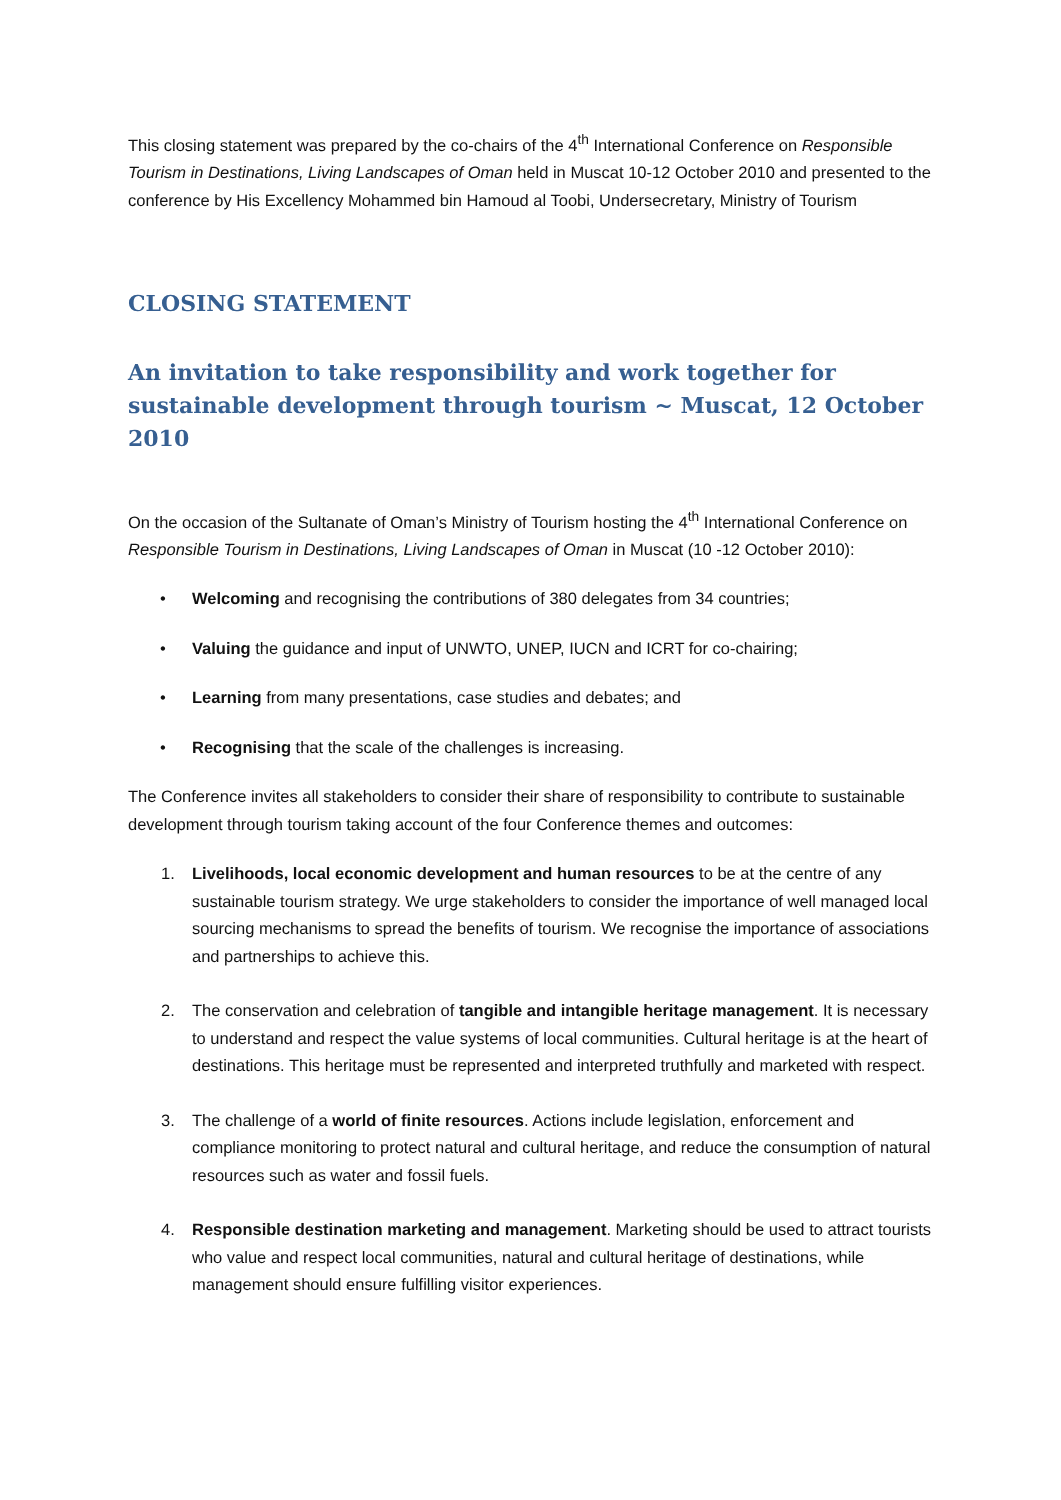This closing statement was prepared by the co-chairs of the 4<sup>th</sup> International Conference on Responsible Tourism in Destinations, Living Landscapes of Oman held in Muscat 10-12 October 2010 and presented to the conference by His Excellency Mohammed bin Hamoud al Toobi, Undersecretary, Ministry of Tourism
CLOSING STATEMENT
An invitation to take responsibility and work together for sustainable development through tourism ~ Muscat, 12 October 2010
On the occasion of the Sultanate of Oman’s Ministry of Tourism hosting the 4<sup>th</sup> International Conference on Responsible Tourism in Destinations, Living Landscapes of Oman in Muscat (10 -12 October 2010):
• Welcoming and recognising the contributions of 380 delegates from 34 countries;
• Valuing the guidance and input of UNWTO, UNEP, IUCN and ICRT for co-chairing;
• Learning from many presentations, case studies and debates; and
• Recognising that the scale of the challenges is increasing.
The Conference invites all stakeholders to consider their share of responsibility to contribute to sustainable development through tourism taking account of the four Conference themes and outcomes:
1. Livelihoods, local economic development and human resources to be at the centre of any sustainable tourism strategy. We urge stakeholders to consider the importance of well managed local sourcing mechanisms to spread the benefits of tourism. We recognise the importance of associations and partnerships to achieve this.
2. The conservation and celebration of tangible and intangible heritage management. It is necessary to understand and respect the value systems of local communities. Cultural heritage is at the heart of destinations. This heritage must be represented and interpreted truthfully and marketed with respect.
3. The challenge of a world of finite resources. Actions include legislation, enforcement and compliance monitoring to protect natural and cultural heritage, and reduce the consumption of natural resources such as water and fossil fuels.
4. Responsible destination marketing and management. Marketing should be used to attract tourists who value and respect local communities, natural and cultural heritage of destinations, while management should ensure fulfilling visitor experiences.